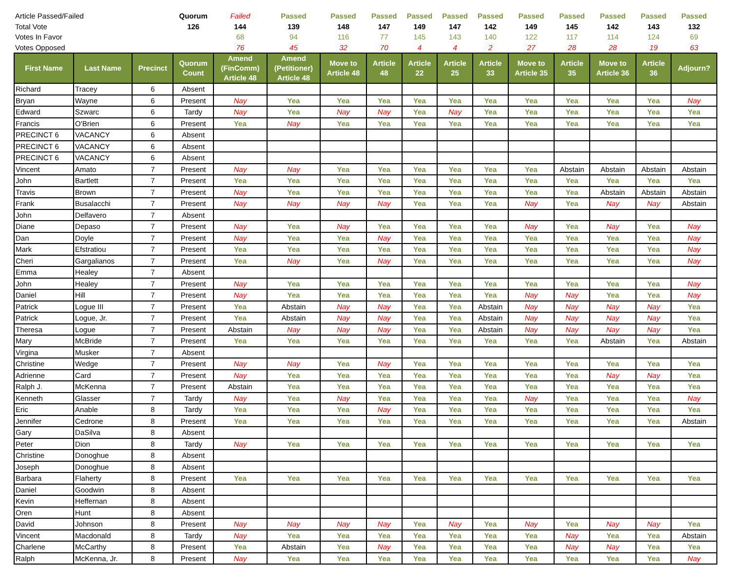| Article Passed/Failed | | | Quorum | Failed | Passed | Passed | Passed | Passed | Passed | Passed | Passed | Passed | Passed | Passed | Passed |
| Total Vote | | | 126 | 144 | 139 | 148 | 147 | 149 | 147 | 142 | 149 | 145 | 142 | 143 | 132 |
| Votes In Favor | | | | 68 | 94 | 116 | 77 | 145 | 143 | 140 | 122 | 117 | 114 | 124 | 69 |
| Votes Opposed | | | | 76 | 45 | 32 | 70 | 4 | 4 | 2 | 27 | 28 | 28 | 19 | 63 |
| First Name | Last Name | Precinct | Quorum Count | Amend (FinComm) Article 48 | Amend (Petitioner) Article 48 | Move to Article 48 | Article 48 | Article 22 | Article 25 | Article 33 | Move to Article 35 | Article 35 | Move to Article 36 | Article 36 | Adjourn? |
| Richard | Tracey | 6 | Absent | | | | | | | | | | | | |
| Bryan | Wayne | 6 | Present | Nay | Yea | Yea | Yea | Yea | Yea | Yea | Yea | Yea | Yea | Yea | Nay |
| Edward | Szwarc | 6 | Tardy | Nay | Yea | Nay | Nay | Yea | Nay | Yea | Yea | Yea | Yea | Yea | Yea |
| Francis | O'Brien | 6 | Present | Yea | Nay | Yea | Yea | Yea | Yea | Yea | Yea | Yea | Yea | Yea | Yea |
| PRECINCT 6 | VACANCY | 6 | Absent | | | | | | | | | | | | |
| PRECINCT 6 | VACANCY | 6 | Absent | | | | | | | | | | | | |
| PRECINCT 6 | VACANCY | 6 | Absent | | | | | | | | | | | | |
| Vincent | Amato | 7 | Present | Nay | Nay | Yea | Yea | Yea | Yea | Yea | Yea | Abstain | Abstain | Abstain | Abstain |
| John | Bartlett | 7 | Present | Yea | Yea | Yea | Yea | Yea | Yea | Yea | Yea | Yea | Yea | Yea | Yea |
| Travis | Brown | 7 | Present | Nay | Yea | Yea | Yea | Yea | Yea | Yea | Yea | Yea | Abstain | Abstain | Abstain |
| Frank | Busalacchi | 7 | Present | Nay | Nay | Nay | Nay | Yea | Yea | Yea | Nay | Yea | Nay | Nay | Abstain |
| John | Delfavero | 7 | Absent | | | | | | | | | | | | |
| Diane | Depaso | 7 | Present | Nay | Yea | Nay | Yea | Yea | Yea | Yea | Nay | Yea | Nay | Yea | Nay |
| Dan | Doyle | 7 | Present | Nay | Yea | Yea | Nay | Yea | Yea | Yea | Yea | Yea | Yea | Yea | Nay |
| Mark | Efstratiou | 7 | Present | Yea | Yea | Yea | Yea | Yea | Yea | Yea | Yea | Yea | Yea | Yea | Nay |
| Cheri | Gargalianos | 7 | Present | Yea | Nay | Yea | Nay | Yea | Yea | Yea | Yea | Yea | Yea | Yea | Nay |
| Emma | Healey | 7 | Absent | | | | | | | | | | | | |
| John | Healey | 7 | Present | Nay | Yea | Yea | Yea | Yea | Yea | Yea | Yea | Yea | Yea | Yea | Nay |
| Daniel | Hill | 7 | Present | Nay | Yea | Yea | Yea | Yea | Yea | Yea | Nay | Nay | Yea | Yea | Nay |
| Patrick | Logue III | 7 | Present | Yea | Abstain | Nay | Nay | Yea | Yea | Abstain | Nay | Nay | Nay | Nay | Yea |
| Patrick | Logue, Jr. | 7 | Present | Yea | Abstain | Nay | Nay | Yea | Yea | Abstain | Nay | Nay | Nay | Nay | Yea |
| Theresa | Logue | 7 | Present | Abstain | Nay | Nay | Nay | Yea | Yea | Abstain | Nay | Nay | Nay | Nay | Yea |
| Mary | McBride | 7 | Present | Yea | Yea | Yea | Yea | Yea | Yea | Yea | Yea | Yea | Abstain | Yea | Abstain |
| Virgina | Musker | 7 | Absent | | | | | | | | | | | | |
| Christine | Wedge | 7 | Present | Nay | Nay | Yea | Nay | Yea | Yea | Yea | Yea | Yea | Yea | Yea | Yea |
| Adrienne | Card | 7 | Present | Nay | Yea | Yea | Yea | Yea | Yea | Yea | Yea | Yea | Nay | Nay | Yea |
| Ralph J. | McKenna | 7 | Present | Abstain | Yea | Yea | Yea | Yea | Yea | Yea | Yea | Yea | Yea | Yea | Yea |
| Kenneth | Glasser | 7 | Tardy | Nay | Yea | Nay | Yea | Yea | Yea | Yea | Nay | Yea | Yea | Yea | Nay |
| Eric | Anable | 8 | Tardy | Yea | Yea | Yea | Nay | Yea | Yea | Yea | Yea | Yea | Yea | Yea | Yea |
| Jennifer | Cedrone | 8 | Present | Yea | Yea | Yea | Yea | Yea | Yea | Yea | Yea | Yea | Yea | Yea | Abstain |
| Gary | DaSilva | 8 | Absent | | | | | | | | | | | | |
| Peter | Dion | 8 | Tardy | Nay | Yea | Yea | Yea | Yea | Yea | Yea | Yea | Yea | Yea | Yea | Yea |
| Christine | Donoghue | 8 | Absent | | | | | | | | | | | | |
| Joseph | Donoghue | 8 | Absent | | | | | | | | | | | | |
| Barbara | Flaherty | 8 | Present | Yea | Yea | Yea | Yea | Yea | Yea | Yea | Yea | Yea | Yea | Yea | Yea |
| Daniel | Goodwin | 8 | Absent | | | | | | | | | | | | |
| Kevin | Heffernan | 8 | Absent | | | | | | | | | | | | |
| Oren | Hunt | 8 | Absent | | | | | | | | | | | | |
| David | Johnson | 8 | Present | Nay | Nay | Nay | Nay | Yea | Nay | Yea | Nay | Yea | Nay | Nay | Yea |
| Vincent | Macdonald | 8 | Tardy | Nay | Yea | Yea | Yea | Yea | Yea | Yea | Yea | Nay | Yea | Yea | Abstain |
| Charlene | McCarthy | 8 | Present | Yea | Abstain | Yea | Nay | Yea | Yea | Yea | Yea | Nay | Nay | Yea | Yea |
| Ralph | McKenna, Jr. | 8 | Present | Nay | Yea | Yea | Yea | Yea | Yea | Yea | Yea | Yea | Yea | Yea | Nay |